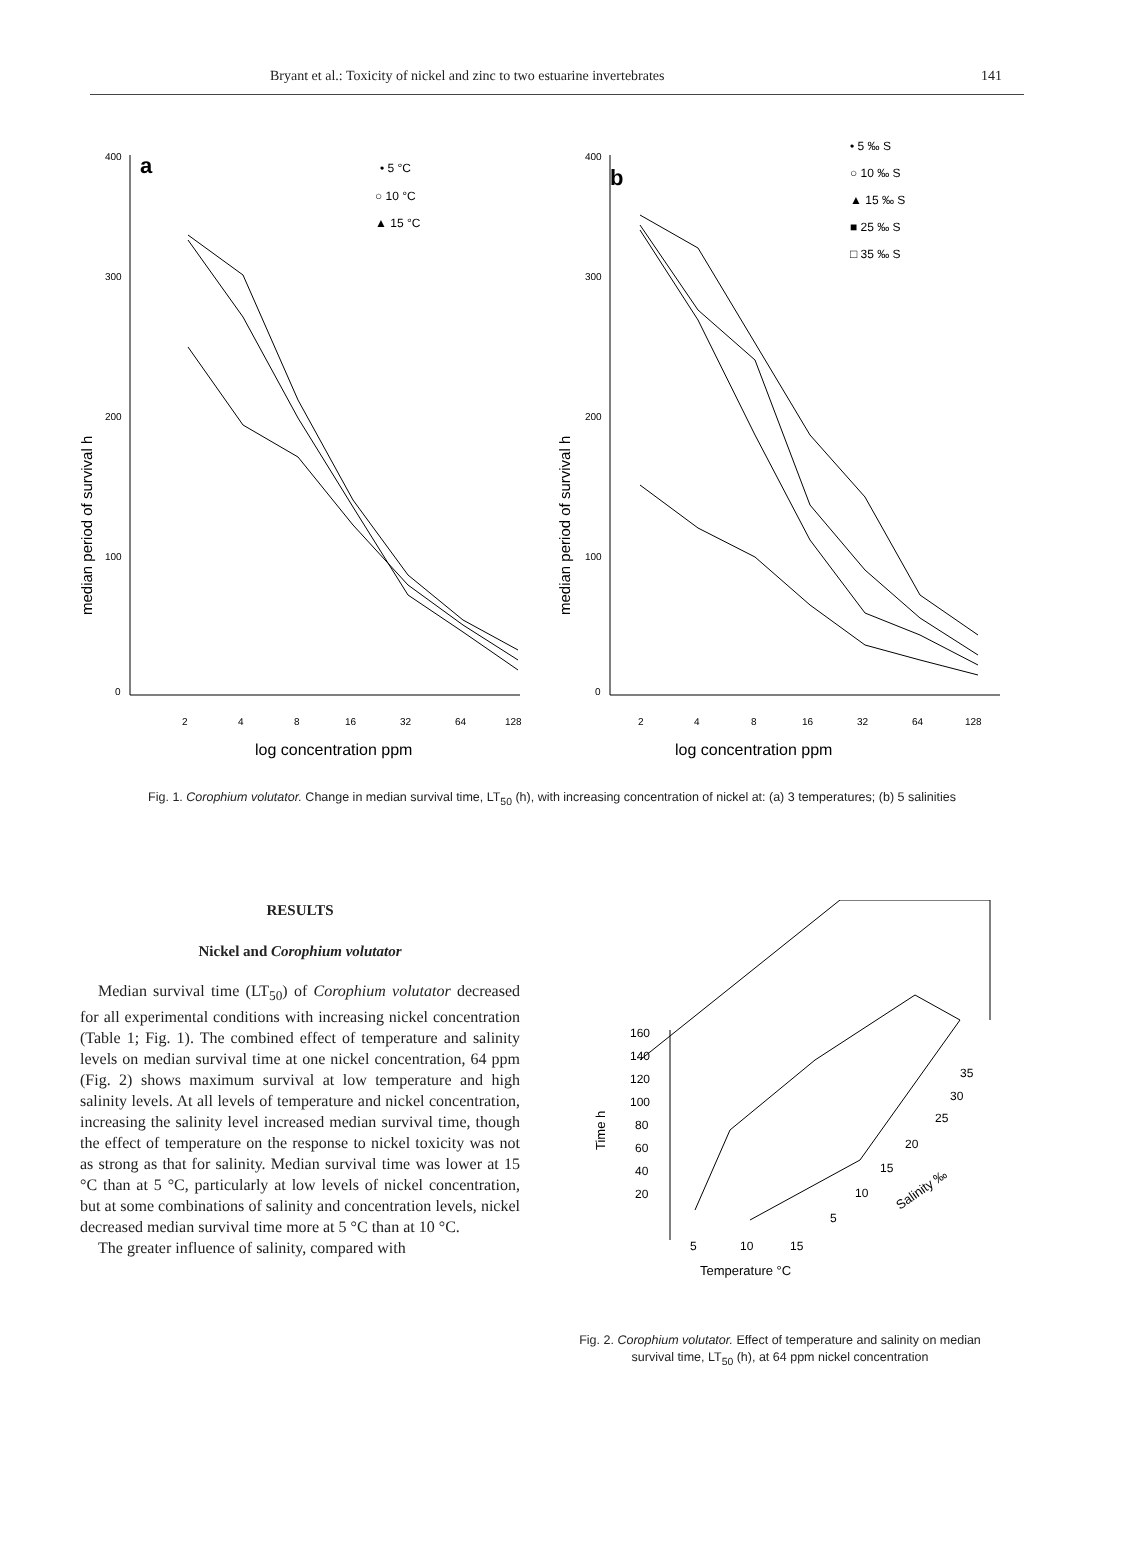Bryant et al.: Toxicity of nickel and zinc to two estuarine invertebrates 141
a
400
300
200
100
0
median period of survival h
• 5 °C
○ 10 °C
▲ 15 °C
2
4
8
16
32
64
128
log concentration ppm
b
median period of survival h
400
300
200
100
0
• 5 ‰ S
○ 10 ‰ S
▲ 15 ‰ S
■ 25 ‰ S
□ 35 ‰ S
2
4
8
16
32
64
128
log concentration ppm
Fig. 1. Corophium volutator. Change in median survival time, LT<sub>50</sub> (h), with increasing concentration of nickel at: (a) 3 temperatures; (b) 5 salinities
RESULTS
Nickel and Corophium volutator
Median survival time (LT<sub>50</sub>) of Corophium volutator decreased for all experimental conditions with increasing nickel concentration (Table 1; Fig. 1). The combined effect of temperature and salinity levels on median survival time at one nickel concentration, 64 ppm (Fig. 2) shows maximum survival at low temperature and high salinity levels. At all levels of temperature and nickel concentration, increasing the salinity level increased median survival time, though the effect of temperature on the response to nickel toxicity was not as strong as that for salinity. Median survival time was lower at 15 °C than at 5 °C, particularly at low levels of nickel concentration, but at some combinations of salinity and concentration levels, nickel decreased median survival time more at 5 °C than at 10 °C.
The greater influence of salinity, compared with
160
140
120
100
80
60
40
20
Time h
5
10
15
35
30
25
20
15
10
5
Salinity ‰
Temperature °C
Fig. 2. Corophium volutator. Effect of temperature and salinity on median survival time, LT<sub>50</sub> (h), at 64 ppm nickel concentration